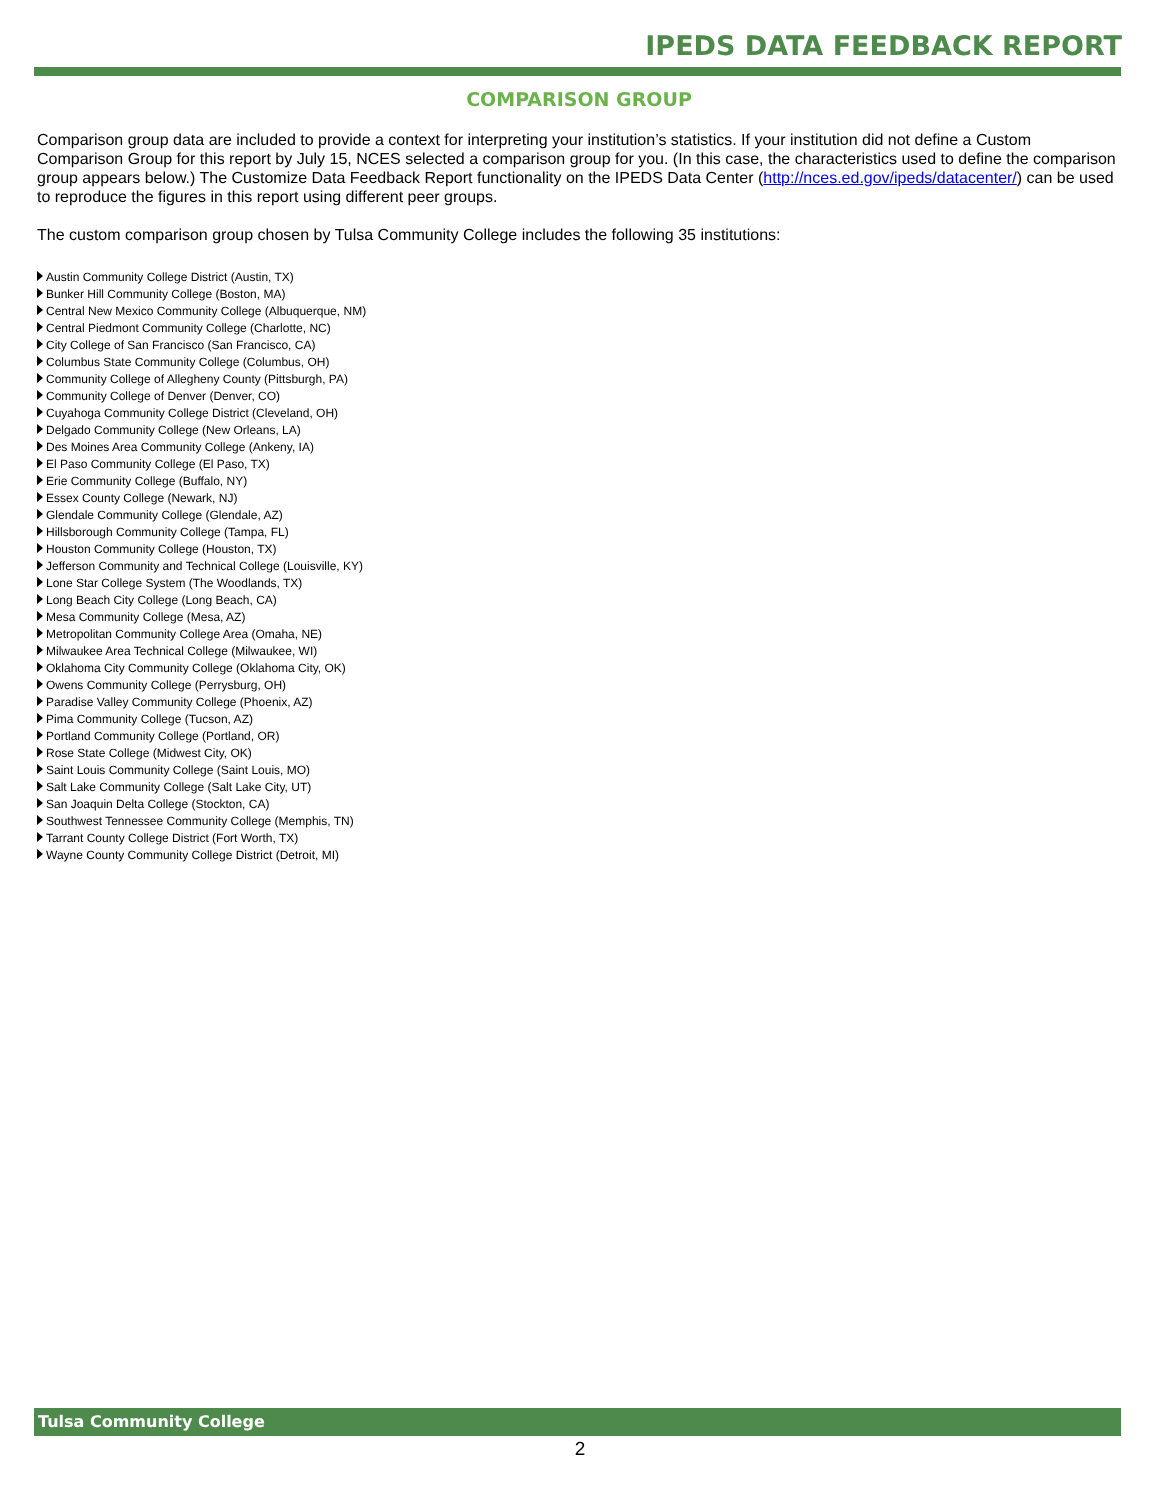IPEDS DATA FEEDBACK REPORT
COMPARISON GROUP
Comparison group data are included to provide a context for interpreting your institution’s statistics. If your institution did not define a Custom Comparison Group for this report by July 15, NCES selected a comparison group for you. (In this case, the characteristics used to define the comparison group appears below.) The Customize Data Feedback Report functionality on the IPEDS Data Center (http://nces.ed.gov/ipeds/datacenter/) can be used to reproduce the figures in this report using different peer groups.
The custom comparison group chosen by Tulsa Community College includes the following 35 institutions:
Austin Community College District (Austin, TX)
Bunker Hill Community College (Boston, MA)
Central New Mexico Community College (Albuquerque, NM)
Central Piedmont Community College (Charlotte, NC)
City College of San Francisco (San Francisco, CA)
Columbus State Community College (Columbus, OH)
Community College of Allegheny County (Pittsburgh, PA)
Community College of Denver (Denver, CO)
Cuyahoga Community College District (Cleveland, OH)
Delgado Community College (New Orleans, LA)
Des Moines Area Community College (Ankeny, IA)
El Paso Community College (El Paso, TX)
Erie Community College (Buffalo, NY)
Essex County College (Newark, NJ)
Glendale Community College (Glendale, AZ)
Hillsborough Community College (Tampa, FL)
Houston Community College (Houston, TX)
Jefferson Community and Technical College (Louisville, KY)
Lone Star College System (The Woodlands, TX)
Long Beach City College (Long Beach, CA)
Mesa Community College (Mesa, AZ)
Metropolitan Community College Area (Omaha, NE)
Milwaukee Area Technical College (Milwaukee, WI)
Oklahoma City Community College (Oklahoma City, OK)
Owens Community College (Perrysburg, OH)
Paradise Valley Community College (Phoenix, AZ)
Pima Community College (Tucson, AZ)
Portland Community College (Portland, OR)
Rose State College (Midwest City, OK)
Saint Louis Community College (Saint Louis, MO)
Salt Lake Community College (Salt Lake City, UT)
San Joaquin Delta College (Stockton, CA)
Southwest Tennessee Community College (Memphis, TN)
Tarrant County College District (Fort Worth, TX)
Wayne County Community College District (Detroit, MI)
Tulsa Community College
2